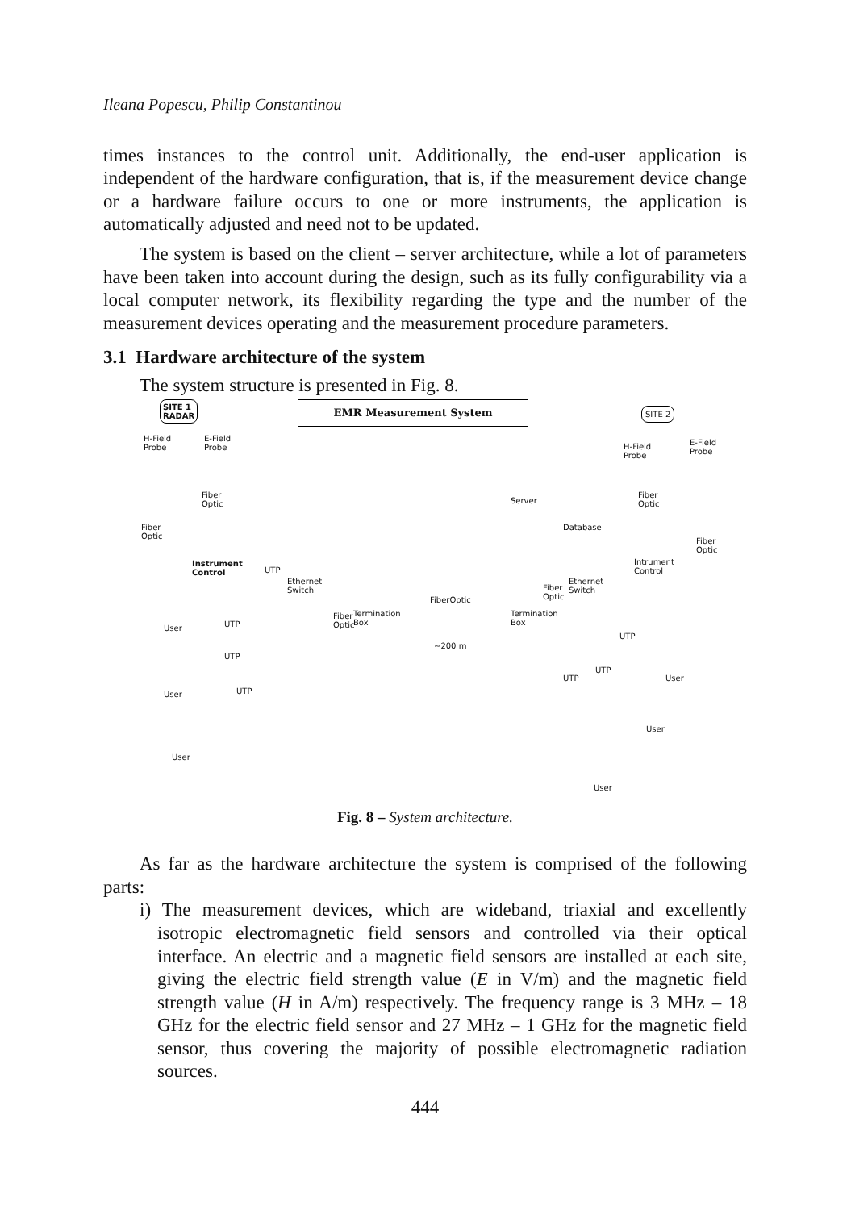Ileana Popescu, Philip Constantinou
times instances to the control unit. Additionally, the end-user application is independent of the hardware configuration, that is, if the measurement device change or a hardware failure occurs to one or more instruments, the application is automatically adjusted and need not to be updated.
The system is based on the client – server architecture, while a lot of parameters have been taken into account during the design, such as its fully configurability via a local computer network, its flexibility regarding the type and the number of the measurement devices operating and the measurement procedure parameters.
3.1 Hardware architecture of the system
The system structure is presented in Fig. 8.
SITE 1
RADAR
EMR Measurement System SITE 2
H-Field
Probe
E-Field
Probe
H-Field
Probe
E-Field
Probe
Fiber
Optic
Fiber
Optic
Instrument
Control
UTP
Ethernet
Switch
Server
Database
Fiber
Optic
Fiber
Optic
Intrument
Control
Ethernet
Switch
Fiber
Optic
FiberOptic
Termination
Box
Fiber
Optic
Termination
Box
~200 m
User UTP
UTP
User UTP
User
UTP
User
UTP
UTP
User
User
Fig. 8 – System architecture.
As far as the hardware architecture the system is comprised of the following parts:
i) The measurement devices, which are wideband, triaxial and excellently isotropic electromagnetic field sensors and controlled via their optical interface. An electric and a magnetic field sensors are installed at each site, giving the electric field strength value (E in V/m) and the magnetic field strength value (H in A/m) respectively. The frequency range is 3 MHz – 18 GHz for the electric field sensor and 27 MHz – 1 GHz for the magnetic field sensor, thus covering the majority of possible electromagnetic radiation sources.
444